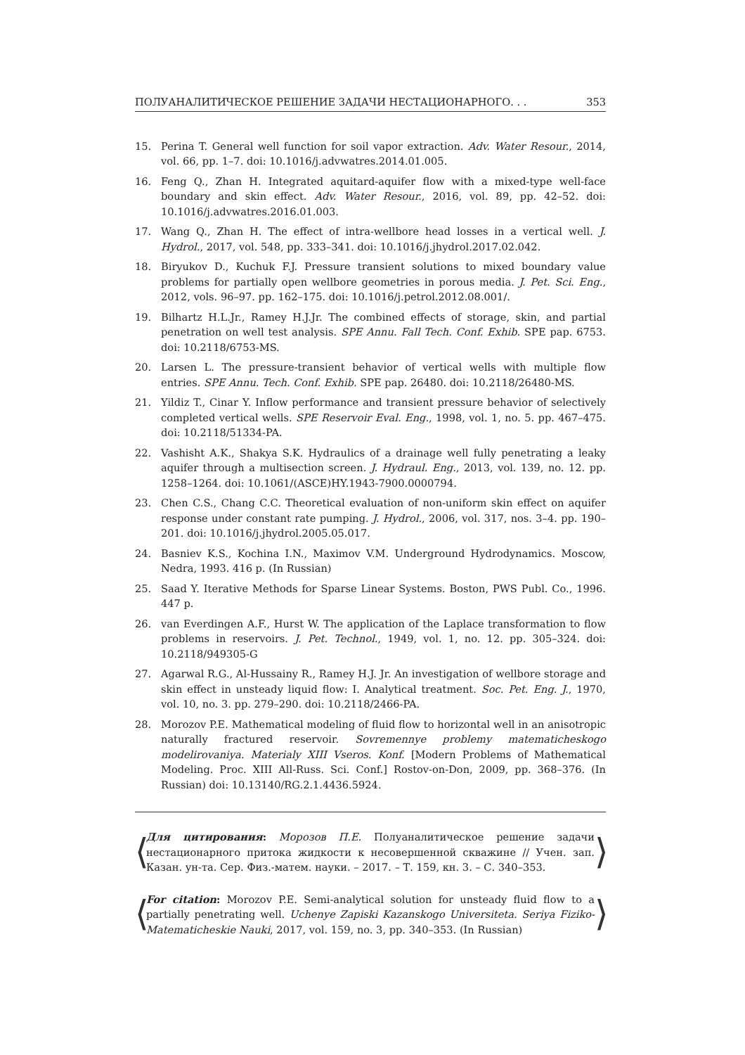ПОЛУАНАЛИТИЧЕСКОЕ РЕШЕНИЕ ЗАДАЧИ НЕСТАЦИОНАРНОГО. . . 353
15. Perina T. General well function for soil vapor extraction. Adv. Water Resour., 2014, vol. 66, pp. 1–7. doi: 10.1016/j.advwatres.2014.01.005.
16. Feng Q., Zhan H. Integrated aquitard-aquifer flow with a mixed-type well-face boundary and skin effect. Adv. Water Resour., 2016, vol. 89, pp. 42–52. doi: 10.1016/j.advwatres.2016.01.003.
17. Wang Q., Zhan H. The effect of intra-wellbore head losses in a vertical well. J. Hydrol., 2017, vol. 548, pp. 333–341. doi: 10.1016/j.jhydrol.2017.02.042.
18. Biryukov D., Kuchuk F.J. Pressure transient solutions to mixed boundary value problems for partially open wellbore geometries in porous media. J. Pet. Sci. Eng., 2012, vols. 96–97. pp. 162–175. doi: 10.1016/j.petrol.2012.08.001/.
19. Bilhartz H.L.Jr., Ramey H.J.Jr. The combined effects of storage, skin, and partial penetration on well test analysis. SPE Annu. Fall Tech. Conf. Exhib. SPE pap. 6753. doi: 10.2118/6753-MS.
20. Larsen L. The pressure-transient behavior of vertical wells with multiple flow entries. SPE Annu. Tech. Conf. Exhib. SPE pap. 26480. doi: 10.2118/26480-MS.
21. Yildiz T., Cinar Y. Inflow performance and transient pressure behavior of selectively completed vertical wells. SPE Reservoir Eval. Eng., 1998, vol. 1, no. 5. pp. 467–475. doi: 10.2118/51334-PA.
22. Vashisht A.K., Shakya S.K. Hydraulics of a drainage well fully penetrating a leaky aquifer through a multisection screen. J. Hydraul. Eng., 2013, vol. 139, no. 12. pp. 1258–1264. doi: 10.1061/(ASCE)HY.1943-7900.0000794.
23. Chen C.S., Chang C.C. Theoretical evaluation of non-uniform skin effect on aquifer response under constant rate pumping. J. Hydrol., 2006, vol. 317, nos. 3–4. pp. 190–201. doi: 10.1016/j.jhydrol.2005.05.017.
24. Basniev K.S., Kochina I.N., Maximov V.M. Underground Hydrodynamics. Moscow, Nedra, 1993. 416 p. (In Russian)
25. Saad Y. Iterative Methods for Sparse Linear Systems. Boston, PWS Publ. Co., 1996. 447 p.
26. van Everdingen A.F., Hurst W. The application of the Laplace transformation to flow problems in reservoirs. J. Pet. Technol., 1949, vol. 1, no. 12. pp. 305–324. doi: 10.2118/949305-G
27. Agarwal R.G., Al-Hussainy R., Ramey H.J. Jr. An investigation of wellbore storage and skin effect in unsteady liquid flow: I. Analytical treatment. Soc. Pet. Eng. J., 1970, vol. 10, no. 3. pp. 279–290. doi: 10.2118/2466-PA.
28. Morozov P.E. Mathematical modeling of fluid flow to horizontal well in an anisotropic naturally fractured reservoir. Sovremennye problemy matematicheskogo modelirovaniya. Materialy XIII Vseros. Konf. [Modern Problems of Mathematical Modeling. Proc. XIII All-Russ. Sci. Conf.] Rostov-on-Don, 2009, pp. 368–376. (In Russian) doi: 10.13140/RG.2.1.4436.5924.
⟨
Для цитирования: Морозов П.Е. Полуаналитическое решение задачи нестационарного притока жидкости к несовершенной скважине // Учен. зап. Казан. ун-та. Сер. Физ.-матем. науки. – 2017. – Т. 159, кн. 3. – С. 340–353.
⟩
⟨
For citation: Morozov P.E. Semi-analytical solution for unsteady fluid flow to a partially penetrating well. Uchenye Zapiski Kazanskogo Universiteta. Seriya Fiziko-Matematicheskie Nauki, 2017, vol. 159, no. 3, pp. 340–353. (In Russian)
⟩